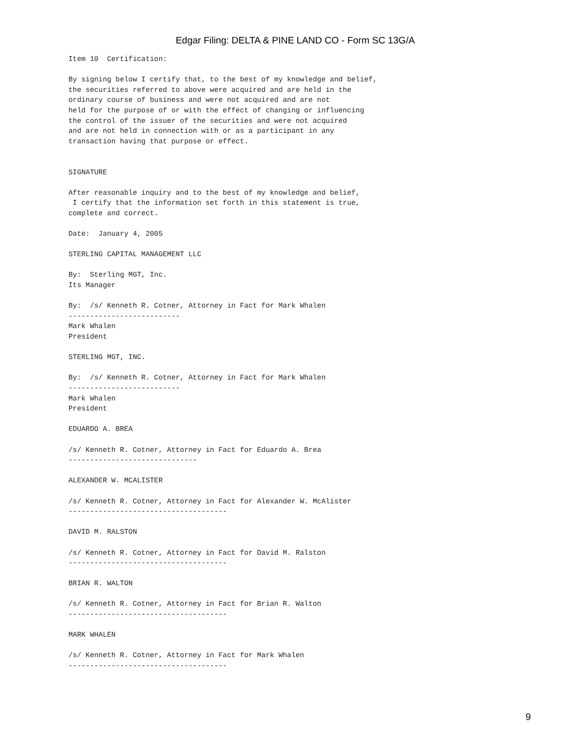Edgar Filing: DELTA & PINE LAND CO - Form SC 13G/A
Item 10  Certification:

By signing below I certify that, to the best of my knowledge and belief,
the securities referred to above were acquired and are held in the
ordinary course of business and were not acquired and are not
held for the purpose of or with the effect of changing or influencing
the control of the issuer of the securities and were not acquired
and are not held in connection with or as a participant in any
transaction having that purpose or effect.


SIGNATURE

After reasonable inquiry and to the best of my knowledge and belief,
 I certify that the information set forth in this statement is true,
complete and correct.

Date:  January 4, 2005

STERLING CAPITAL MANAGEMENT LLC

By:  Sterling MGT, Inc.
Its Manager

By:  /s/ Kenneth R. Cotner, Attorney in Fact for Mark Whalen
--------------------------
Mark Whalen
President

STERLING MGT, INC.

By:  /s/ Kenneth R. Cotner, Attorney in Fact for Mark Whalen
--------------------------
Mark Whalen
President

EDUARDO A. BREA

/s/ Kenneth R. Cotner, Attorney in Fact for Eduardo A. Brea
------------------------------

ALEXANDER W. MCALISTER

/s/ Kenneth R. Cotner, Attorney in Fact for Alexander W. McAlister
-------------------------------------

DAVID M. RALSTON

/s/ Kenneth R. Cotner, Attorney in Fact for David M. Ralston
-------------------------------------

BRIAN R. WALTON

/s/ Kenneth R. Cotner, Attorney in Fact for Brian R. Walton
-------------------------------------

MARK WHALEN

/s/ Kenneth R. Cotner, Attorney in Fact for Mark Whalen
-------------------------------------
9